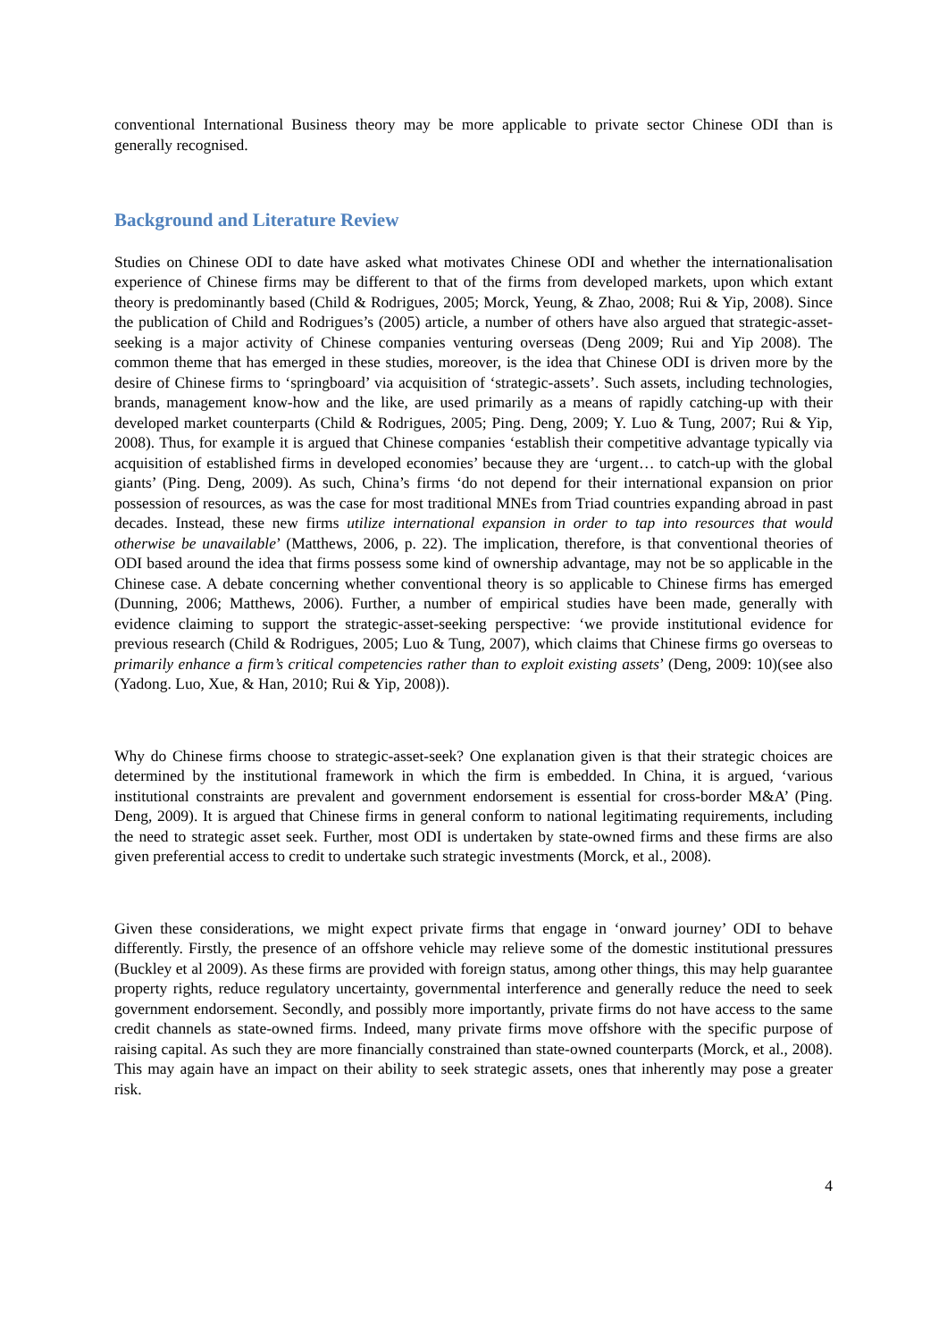conventional International Business theory may be more applicable to private sector Chinese ODI than is generally recognised.
Background and Literature Review
Studies on Chinese ODI to date have asked what motivates Chinese ODI and whether the internationalisation experience of Chinese firms may be different to that of the firms from developed markets, upon which extant theory is predominantly based (Child & Rodrigues, 2005; Morck, Yeung, & Zhao, 2008; Rui & Yip, 2008). Since the publication of Child and Rodrigues’s (2005) article, a number of others have also argued that strategic-asset-seeking is a major activity of Chinese companies venturing overseas (Deng 2009; Rui and Yip 2008). The common theme that has emerged in these studies, moreover, is the idea that Chinese ODI is driven more by the desire of Chinese firms to ‘springboard’ via acquisition of ‘strategic-assets’. Such assets, including technologies, brands, management know-how and the like, are used primarily as a means of rapidly catching-up with their developed market counterparts (Child & Rodrigues, 2005; Ping. Deng, 2009; Y. Luo & Tung, 2007; Rui & Yip, 2008). Thus, for example it is argued that Chinese companies ‘establish their competitive advantage typically via acquisition of established firms in developed economies’ because they are ‘urgent… to catch-up with the global giants’ (Ping. Deng, 2009). As such, China’s firms ‘do not depend for their international expansion on prior possession of resources, as was the case for most traditional MNEs from Triad countries expanding abroad in past decades. Instead, these new firms utilize international expansion in order to tap into resources that would otherwise be unavailable’ (Matthews, 2006, p. 22). The implication, therefore, is that conventional theories of ODI based around the idea that firms possess some kind of ownership advantage, may not be so applicable in the Chinese case. A debate concerning whether conventional theory is so applicable to Chinese firms has emerged (Dunning, 2006; Matthews, 2006). Further, a number of empirical studies have been made, generally with evidence claiming to support the strategic-asset-seeking perspective: ‘we provide institutional evidence for previous research (Child & Rodrigues, 2005; Luo & Tung, 2007), which claims that Chinese firms go overseas to primarily enhance a firm’s critical competencies rather than to exploit existing assets’ (Deng, 2009: 10)(see also (Yadong. Luo, Xue, & Han, 2010; Rui & Yip, 2008)).
Why do Chinese firms choose to strategic-asset-seek? One explanation given is that their strategic choices are determined by the institutional framework in which the firm is embedded. In China, it is argued, ‘various institutional constraints are prevalent and government endorsement is essential for cross-border M&A’ (Ping. Deng, 2009). It is argued that Chinese firms in general conform to national legitimating requirements, including the need to strategic asset seek. Further, most ODI is undertaken by state-owned firms and these firms are also given preferential access to credit to undertake such strategic investments (Morck, et al., 2008).
Given these considerations, we might expect private firms that engage in ‘onward journey’ ODI to behave differently. Firstly, the presence of an offshore vehicle may relieve some of the domestic institutional pressures (Buckley et al 2009). As these firms are provided with foreign status, among other things, this may help guarantee property rights, reduce regulatory uncertainty, governmental interference and generally reduce the need to seek government endorsement. Secondly, and possibly more importantly, private firms do not have access to the same credit channels as state-owned firms. Indeed, many private firms move offshore with the specific purpose of raising capital. As such they are more financially constrained than state-owned counterparts (Morck, et al., 2008). This may again have an impact on their ability to seek strategic assets, ones that inherently may pose a greater risk.
4